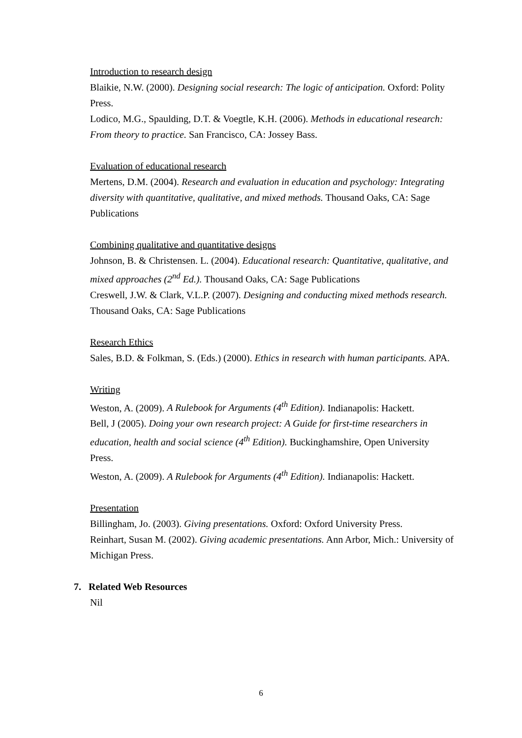Introduction to research design
Blaikie, N.W. (2000). Designing social research: The logic of anticipation. Oxford: Polity Press.
Lodico, M.G., Spaulding, D.T. & Voegtle, K.H. (2006). Methods in educational research: From theory to practice. San Francisco, CA: Jossey Bass.
Evaluation of educational research
Mertens, D.M. (2004). Research and evaluation in education and psychology: Integrating diversity with quantitative, qualitative, and mixed methods. Thousand Oaks, CA: Sage Publications
Combining qualitative and quantitative designs
Johnson, B. & Christensen. L. (2004). Educational research: Quantitative, qualitative, and mixed approaches (2<sup>nd</sup> Ed.). Thousand Oaks, CA: Sage Publications
Creswell, J.W. & Clark, V.L.P. (2007). Designing and conducting mixed methods research. Thousand Oaks, CA: Sage Publications
Research Ethics
Sales, B.D. & Folkman, S. (Eds.) (2000). Ethics in research with human participants. APA.
Writing
Weston, A. (2009). A Rulebook for Arguments (4<sup>th</sup> Edition). Indianapolis: Hackett.
Bell, J (2005). Doing your own research project: A Guide for first-time researchers in education, health and social science (4<sup>th</sup> Edition). Buckinghamshire, Open University Press.
Weston, A. (2009). A Rulebook for Arguments (4<sup>th</sup> Edition). Indianapolis: Hackett.
Presentation
Billingham, Jo. (2003). Giving presentations. Oxford: Oxford University Press.
Reinhart, Susan M. (2002). Giving academic presentations. Ann Arbor, Mich.: University of Michigan Press.
7. Related Web Resources
Nil
6